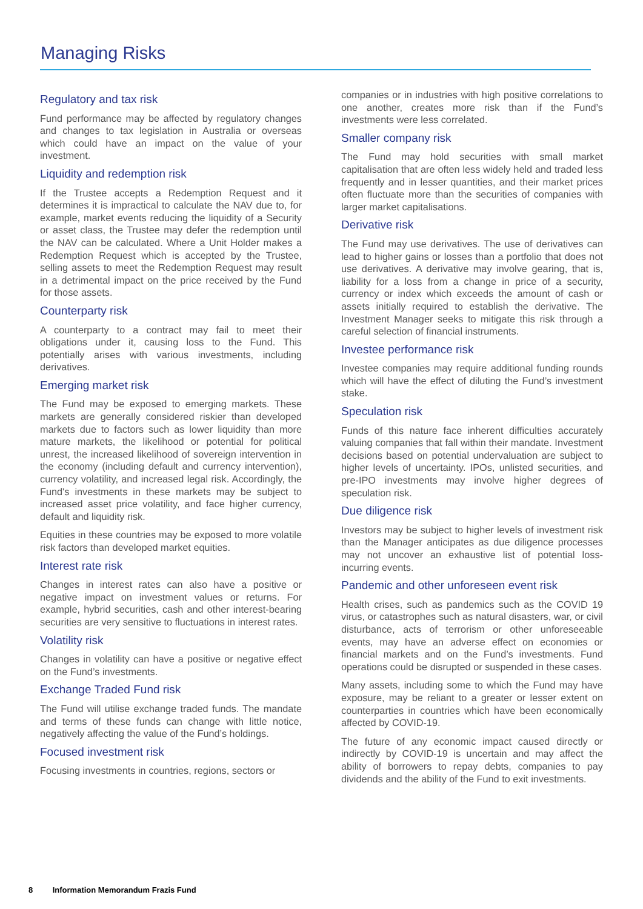Managing Risks
Regulatory and tax risk
Fund performance may be affected by regulatory changes and changes to tax legislation in Australia or overseas which could have an impact on the value of your investment.
Liquidity and redemption risk
If the Trustee accepts a Redemption Request and it determines it is impractical to calculate the NAV due to, for example, market events reducing the liquidity of a Security or asset class, the Trustee may defer the redemption until the NAV can be calculated. Where a Unit Holder makes a Redemption Request which is accepted by the Trustee, selling assets to meet the Redemption Request may result in a detrimental impact on the price received by the Fund for those assets.
Counterparty risk
A counterparty to a contract may fail to meet their obligations under it, causing loss to the Fund. This potentially arises with various investments, including derivatives.
Emerging market risk
The Fund may be exposed to emerging markets. These markets are generally considered riskier than developed markets due to factors such as lower liquidity than more mature markets, the likelihood or potential for political unrest, the increased likelihood of sovereign intervention in the economy (including default and currency intervention), currency volatility, and increased legal risk. Accordingly, the Fund's investments in these markets may be subject to increased asset price volatility, and face higher currency, default and liquidity risk.
Equities in these countries may be exposed to more volatile risk factors than developed market equities.
Interest rate risk
Changes in interest rates can also have a positive or negative impact on investment values or returns. For example, hybrid securities, cash and other interest-bearing securities are very sensitive to fluctuations in interest rates.
Volatility risk
Changes in volatility can have a positive or negative effect on the Fund’s investments.
Exchange Traded Fund risk
The Fund will utilise exchange traded funds. The mandate and terms of these funds can change with little notice, negatively affecting the value of the Fund’s holdings.
Focused investment risk
Focusing investments in countries, regions, sectors or
companies or in industries with high positive correlations to one another, creates more risk than if the Fund’s investments were less correlated.
Smaller company risk
The Fund may hold securities with small market capitalisation that are often less widely held and traded less frequently and in lesser quantities, and their market prices often fluctuate more than the securities of companies with larger market capitalisations.
Derivative risk
The Fund may use derivatives. The use of derivatives can lead to higher gains or losses than a portfolio that does not use derivatives. A derivative may involve gearing, that is, liability for a loss from a change in price of a security, currency or index which exceeds the amount of cash or assets initially required to establish the derivative. The Investment Manager seeks to mitigate this risk through a careful selection of financial instruments.
Investee performance risk
Investee companies may require additional funding rounds which will have the effect of diluting the Fund’s investment stake.
Speculation risk
Funds of this nature face inherent difficulties accurately valuing companies that fall within their mandate. Investment decisions based on potential undervaluation are subject to higher levels of uncertainty. IPOs, unlisted securities, and pre-IPO investments may involve higher degrees of speculation risk.
Due diligence risk
Investors may be subject to higher levels of investment risk than the Manager anticipates as due diligence processes may not uncover an exhaustive list of potential loss-incurring events.
Pandemic and other unforeseen event risk
Health crises, such as pandemics such as the COVID 19 virus, or catastrophes such as natural disasters, war, or civil disturbance, acts of terrorism or other unforeseeable events, may have an adverse effect on economies or financial markets and on the Fund’s investments. Fund operations could be disrupted or suspended in these cases.
Many assets, including some to which the Fund may have exposure, may be reliant to a greater or lesser extent on counterparties in countries which have been economically affected by COVID-19.
The future of any economic impact caused directly or indirectly by COVID-19 is uncertain and may affect the ability of borrowers to repay debts, companies to pay dividends and the ability of the Fund to exit investments.
8 Information Memorandum Frazis Fund